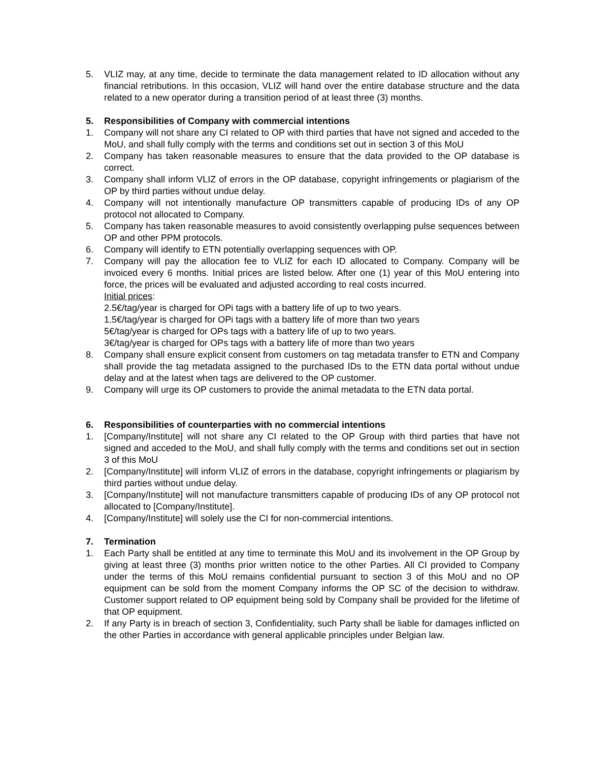5. VLIZ may, at any time, decide to terminate the data management related to ID allocation without any financial retributions. In this occasion, VLIZ will hand over the entire database structure and the data related to a new operator during a transition period of at least three (3) months.
5. Responsibilities of Company with commercial intentions
1. Company will not share any CI related to OP with third parties that have not signed and acceded to the MoU, and shall fully comply with the terms and conditions set out in section 3 of this MoU
2. Company has taken reasonable measures to ensure that the data provided to the OP database is correct.
3. Company shall inform VLIZ of errors in the OP database, copyright infringements or plagiarism of the OP by third parties without undue delay.
4. Company will not intentionally manufacture OP transmitters capable of producing IDs of any OP protocol not allocated to Company.
5. Company has taken reasonable measures to avoid consistently overlapping pulse sequences between OP and other PPM protocols.
6. Company will identify to ETN potentially overlapping sequences with OP.
7. Company will pay the allocation fee to VLIZ for each ID allocated to Company. Company will be invoiced every 6 months. Initial prices are listed below. After one (1) year of this MoU entering into force, the prices will be evaluated and adjusted according to real costs incurred.
Initial prices:
2.5€/tag/year is charged for OPi tags with a battery life of up to two years.
1.5€/tag/year is charged for OPi tags with a battery life of more than two years
5€/tag/year is charged for OPs tags with a battery life of up to two years.
3€/tag/year is charged for OPs tags with a battery life of more than two years
8. Company shall ensure explicit consent from customers on tag metadata transfer to ETN and Company shall provide the tag metadata assigned to the purchased IDs to the ETN data portal without undue delay and at the latest when tags are delivered to the OP customer.
9. Company will urge its OP customers to provide the animal metadata to the ETN data portal.
6. Responsibilities of counterparties with no commercial intentions
1. [Company/Institute] will not share any CI related to the OP Group with third parties that have not signed and acceded to the MoU, and shall fully comply with the terms and conditions set out in section 3 of this MoU
2. [Company/Institute] will inform VLIZ of errors in the database, copyright infringements or plagiarism by third parties without undue delay.
3. [Company/Institute] will not manufacture transmitters capable of producing IDs of any OP protocol not allocated to [Company/Institute].
4. [Company/Institute] will solely use the CI for non-commercial intentions.
7. Termination
1. Each Party shall be entitled at any time to terminate this MoU and its involvement in the OP Group by giving at least three (3) months prior written notice to the other Parties. All CI provided to Company under the terms of this MoU remains confidential pursuant to section 3 of this MoU and no OP equipment can be sold from the moment Company informs the OP SC of the decision to withdraw. Customer support related to OP equipment being sold by Company shall be provided for the lifetime of that OP equipment.
2. If any Party is in breach of section 3, Confidentiality, such Party shall be liable for damages inflicted on the other Parties in accordance with general applicable principles under Belgian law.